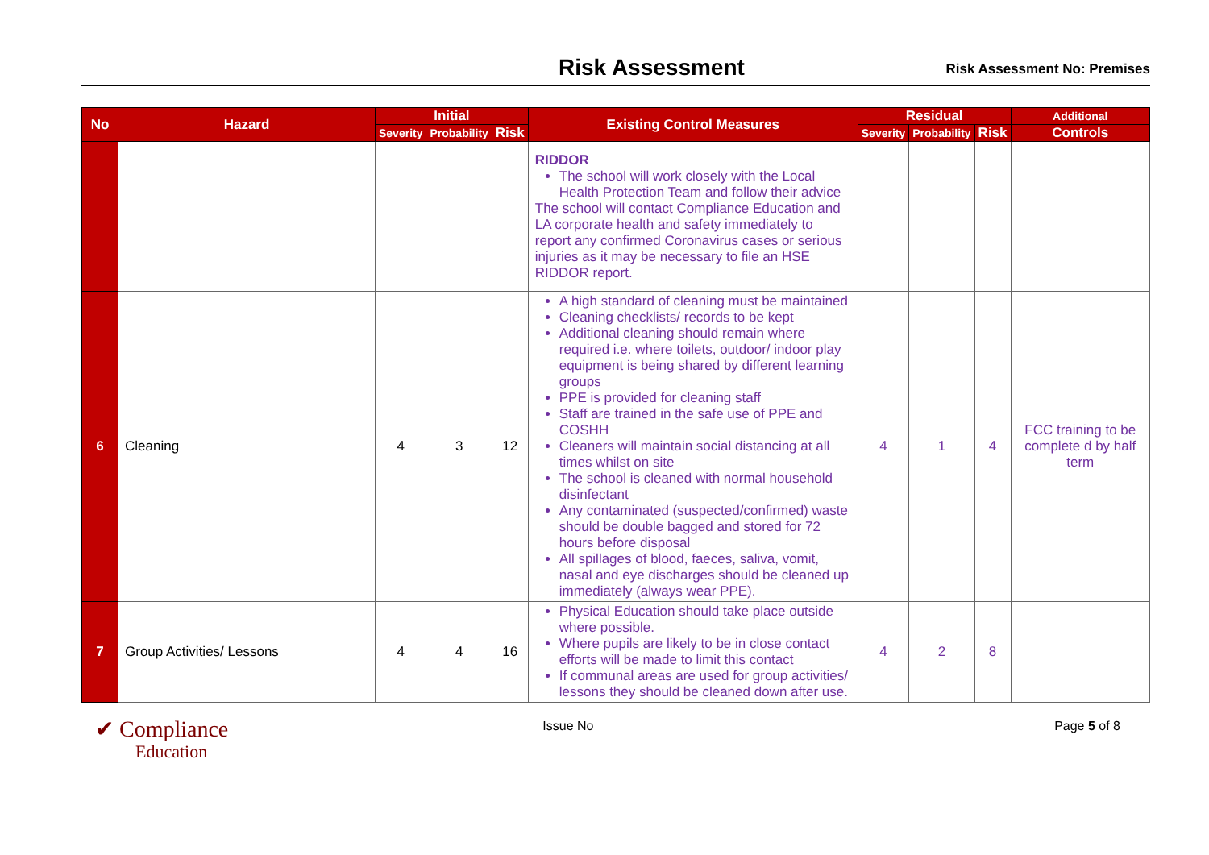Risk Assessment
Risk Assessment No: Premises
| No | Hazard | Initial | | | Existing Control Measures | Residual | | | Additional |
| --- | --- | --- | --- | --- | --- | --- | --- | --- | --- |
| | | Severity | Probability | Risk | | Severity | Probability | Risk | Controls |
| | | | | | RIDDOR The school will work closely with the Local Health Protection Team and follow their advice The school will contact Compliance Education and LA corporate health and safety immediately to report any confirmed Coronavirus cases or serious injuries as it may be necessary to file an HSE RIDDOR report. | | | | |
| 6 | Cleaning | 4 | 3 | 12 | A high standard of cleaning must be maintained Cleaning checklists/ records to be kept Additional cleaning should remain where required i.e. where toilets, outdoor/ indoor play equipment is being shared by different learning groups PPE is provided for cleaning staff Staff are trained in the safe use of PPE and COSHH Cleaners will maintain social distancing at all times whilst on site The school is cleaned with normal household disinfectant Any contaminated (suspected/confirmed) waste should be double bagged and stored for 72 hours before disposal All spillages of blood, faeces, saliva, vomit, nasal and eye discharges should be cleaned up immediately (always wear PPE). | 4 | 1 | 4 | FCC training to be complete d by half term |
| 7 | Group Activities/ Lessons | 4 | 4 | 16 | Physical Education should take place outside where possible. Where pupils are likely to be in close contact efforts will be made to limit this contact If communal areas are used for group activities/ lessons they should be cleaned down after use. | 4 | 2 | 8 | |
✔ Compliance
Education
Issue No Page 5 of 8